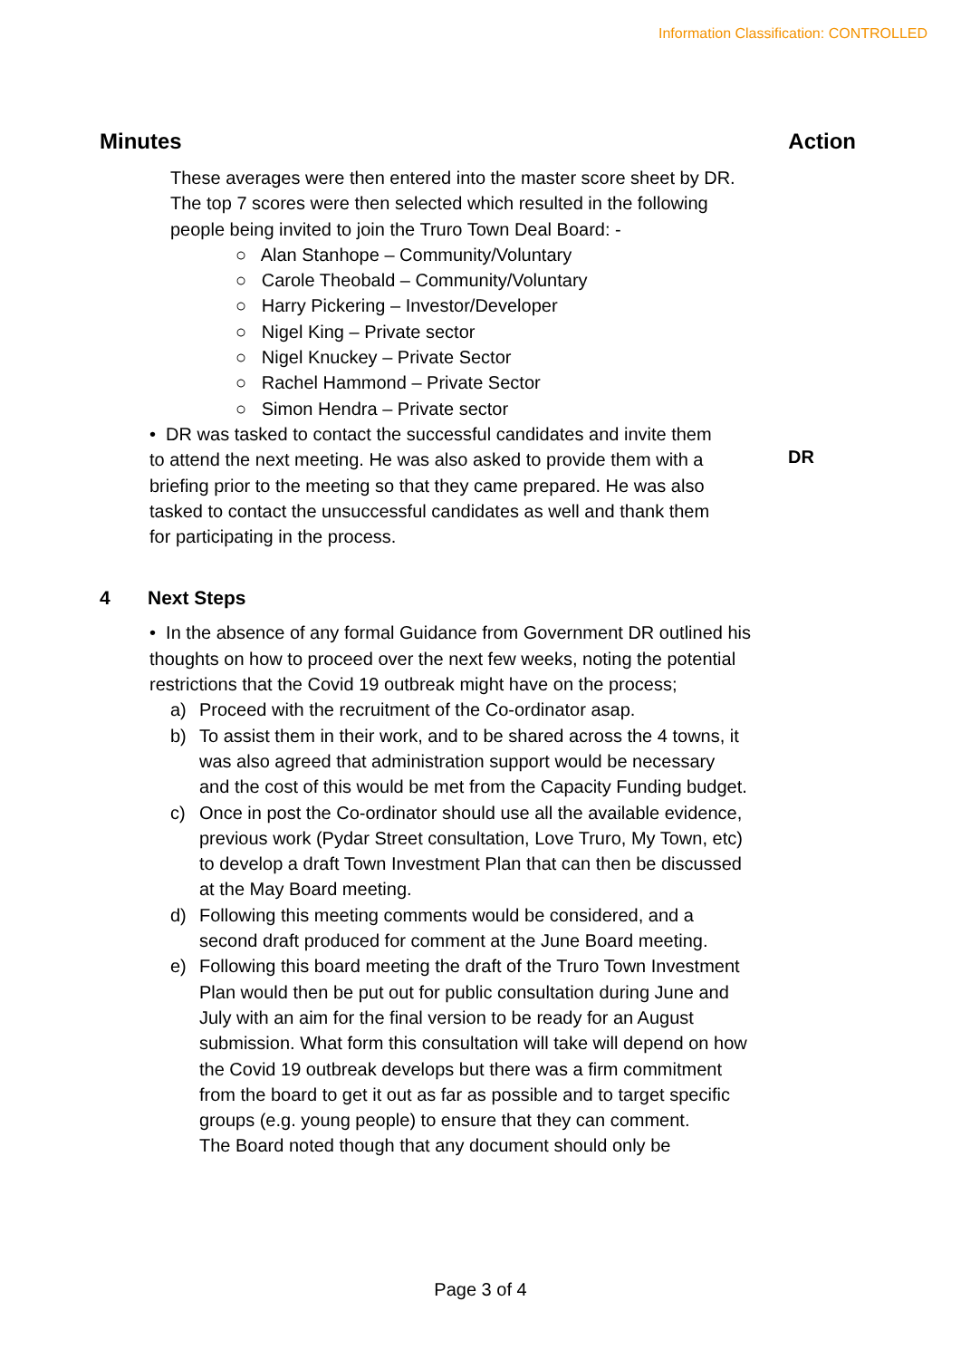Information Classification: CONTROLLED
Minutes Action
These averages were then entered into the master score sheet by DR. The top 7 scores were then selected which resulted in the following people being invited to join the Truro Town Deal Board: -
○ Alan Stanhope – Community/Voluntary
○ Carole Theobald – Community/Voluntary
○ Harry Pickering – Investor/Developer
○ Nigel King – Private sector
○ Nigel Knuckey – Private Sector
○ Rachel Hammond – Private Sector
○ Simon Hendra – Private sector
• DR was tasked to contact the successful candidates and invite them to attend the next meeting. He was also asked to provide them with a briefing prior to the meeting so that they came prepared. He was also tasked to contact the unsuccessful candidates as well and thank them for participating in the process.
DR
4 Next Steps
• In the absence of any formal Guidance from Government DR outlined his thoughts on how to proceed over the next few weeks, noting the potential restrictions that the Covid 19 outbreak might have on the process;
a) Proceed with the recruitment of the Co-ordinator asap.
b) To assist them in their work, and to be shared across the 4 towns, it was also agreed that administration support would be necessary and the cost of this would be met from the Capacity Funding budget.
c) Once in post the Co-ordinator should use all the available evidence, previous work (Pydar Street consultation, Love Truro, My Town, etc) to develop a draft Town Investment Plan that can then be discussed at the May Board meeting.
d) Following this meeting comments would be considered, and a second draft produced for comment at the June Board meeting.
e) Following this board meeting the draft of the Truro Town Investment Plan would then be put out for public consultation during June and July with an aim for the final version to be ready for an August submission. What form this consultation will take will depend on how the Covid 19 outbreak develops but there was a firm commitment from the board to get it out as far as possible and to target specific groups (e.g. young people) to ensure that they can comment.
The Board noted though that any document should only be
Page 3 of 4